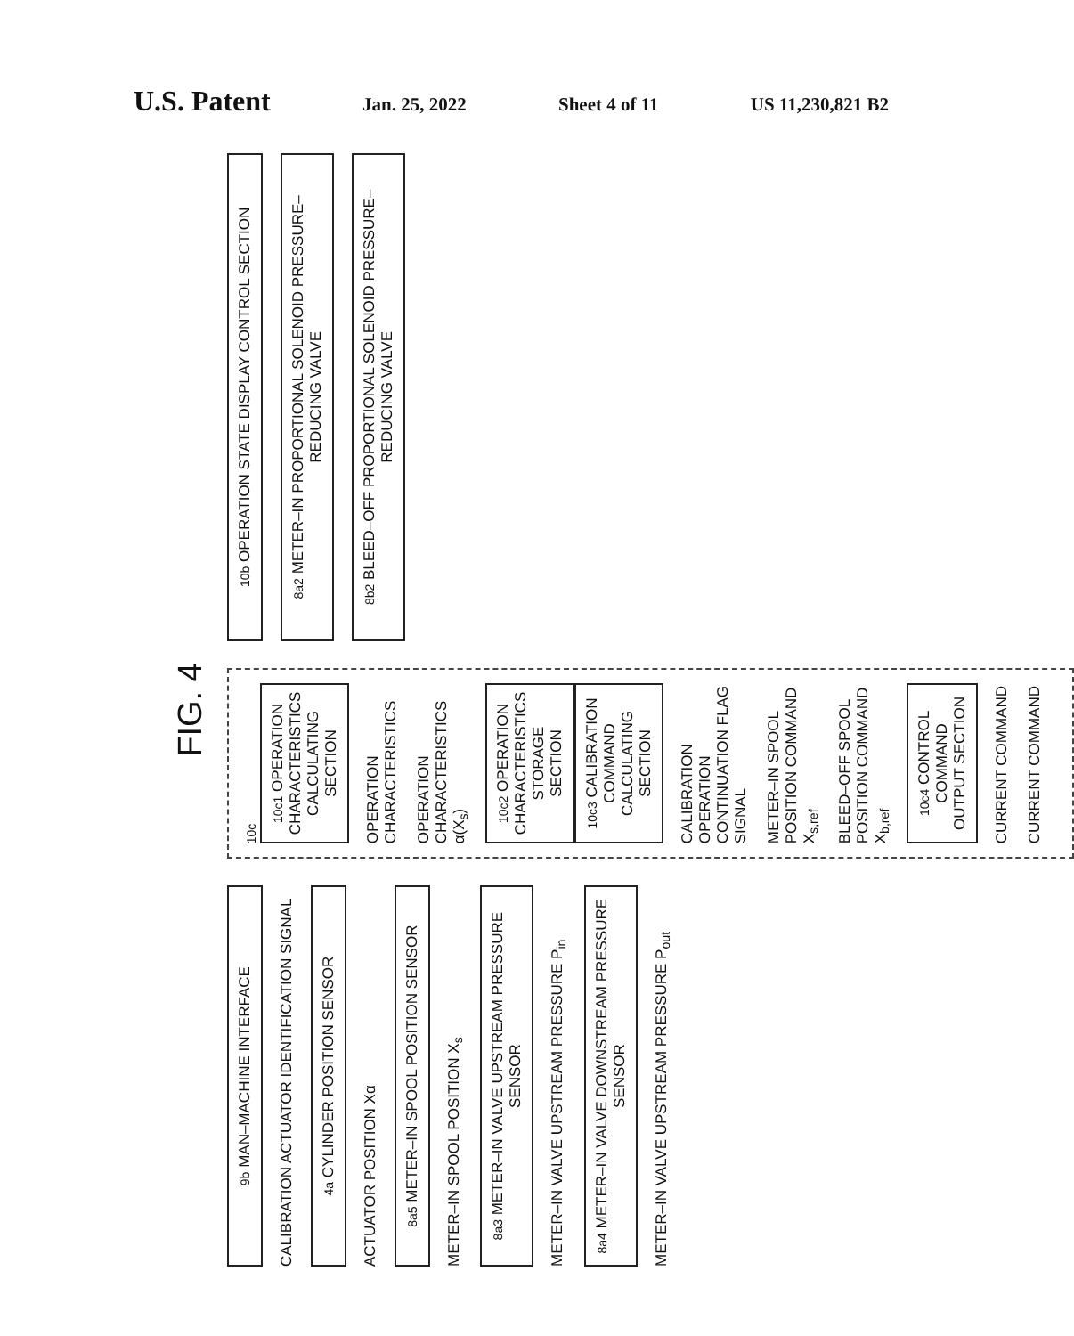U.S. Patent
Jan. 25, 2022 Sheet 4 of 11 US 11,230,821 B2
FIG. 4
9b MAN–MACHINE INTERFACE
CALIBRATION ACTUATOR IDENTIFICATION SIGNAL
4a CYLINDER POSITION SENSOR
ACTUATOR POSITION Xα
8a5 METER–IN SPOOL POSITION SENSOR
METER–IN SPOOL POSITION X<sub>s</sub>
8a3 METER–IN VALVE UPSTREAM PRESSURE SENSOR
METER–IN VALVE UPSTREAM PRESSURE P<sub>in</sub>
8a4 METER–IN VALVE DOWNSTREAM PRESSURE SENSOR
METER–IN VALVE UPSTREAM PRESSURE P<sub>out</sub>
10c
10c1 OPERATION CHARACTERISTICS CALCULATING SECTION
OPERATION CHARACTERISTICS
OPERATION CHARACTERISTICS α(X<sub>s</sub>)
10c2 OPERATION CHARACTERISTICS STORAGE SECTION
10c3 CALIBRATION COMMAND CALCULATING SECTION
CALIBRATION OPERATION CONTINUATION FLAG SIGNAL
METER–IN SPOOL POSITION COMMAND X<sub>s,ref</sub>
BLEED–OFF SPOOL POSITION COMMAND X<sub>b,ref</sub>
10c4 CONTROL COMMAND OUTPUT SECTION
CURRENT COMMAND
CURRENT COMMAND
10b OPERATION STATE DISPLAY CONTROL SECTION
8a2 METER–IN PROPORTIONAL SOLENOID PRESSURE–REDUCING VALVE
8b2 BLEED–OFF PROPORTIONAL SOLENOID PRESSURE–REDUCING VALVE